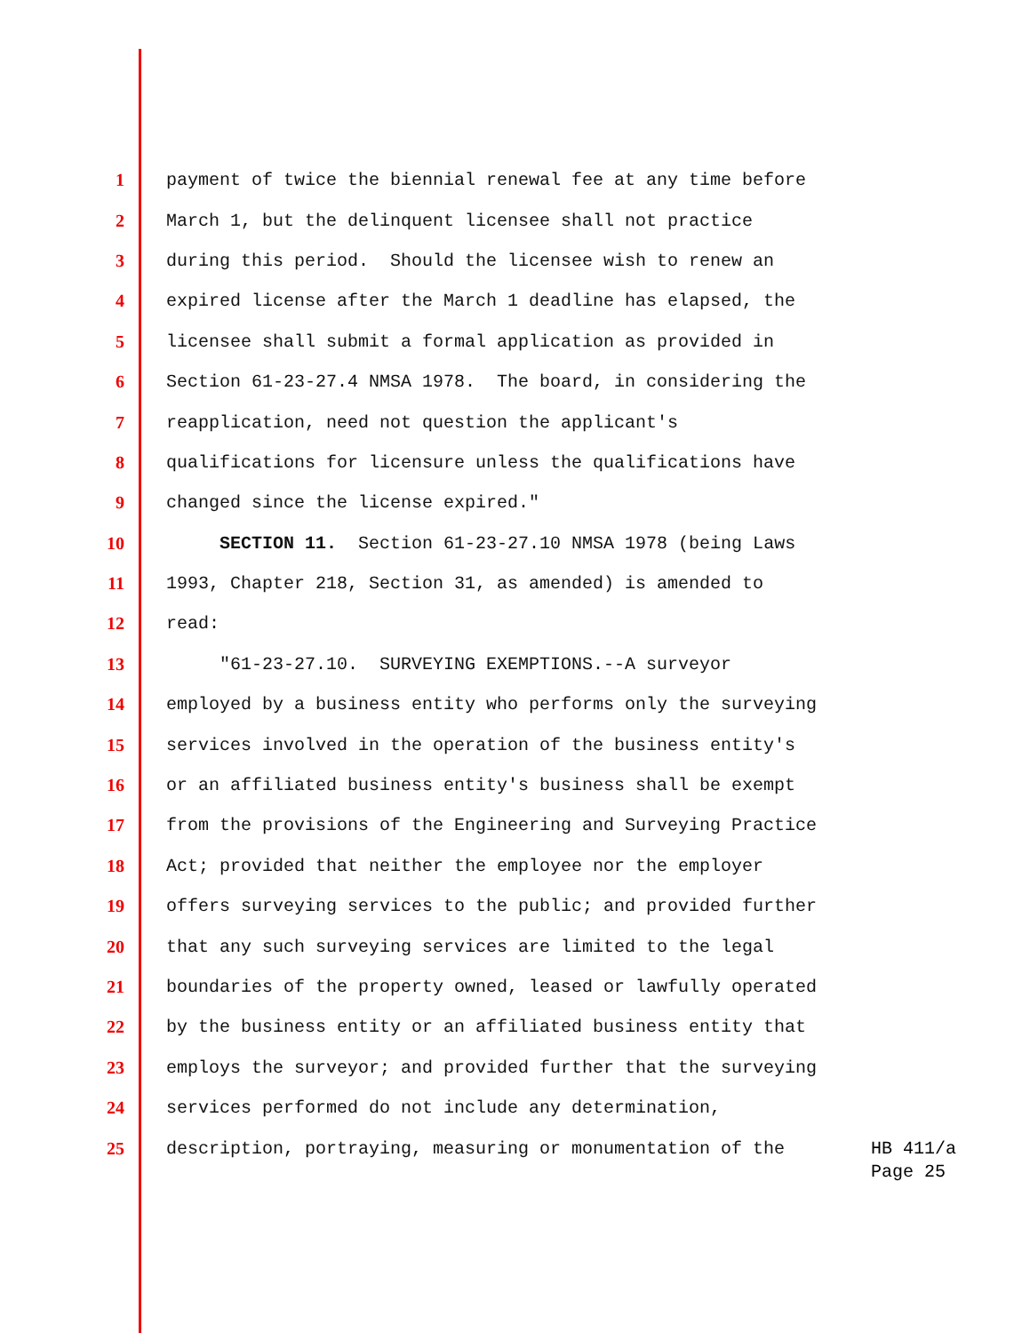1 payment of twice the biennial renewal fee at any time before
2 March 1, but the delinquent licensee shall not practice
3 during this period. Should the licensee wish to renew an
4 expired license after the March 1 deadline has elapsed, the
5 licensee shall submit a formal application as provided in
6 Section 61-23-27.4 NMSA 1978. The board, in considering the
7 reapplication, need not question the applicant's
8 qualifications for licensure unless the qualifications have
9 changed since the license expired."
10 SECTION 11. Section 61-23-27.10 NMSA 1978 (being Laws
11 1993, Chapter 218, Section 31, as amended) is amended to
12 read:
13 "61-23-27.10. SURVEYING EXEMPTIONS.--A surveyor
14 employed by a business entity who performs only the surveying
15 services involved in the operation of the business entity's
16 or an affiliated business entity's business shall be exempt
17 from the provisions of the Engineering and Surveying Practice
18 Act; provided that neither the employee nor the employer
19 offers surveying services to the public; and provided further
20 that any such surveying services are limited to the legal
21 boundaries of the property owned, leased or lawfully operated
22 by the business entity or an affiliated business entity that
23 employs the surveyor; and provided further that the surveying
24 services performed do not include any determination,
25 description, portraying, measuring or monumentation of the
HB 411/a
Page 25